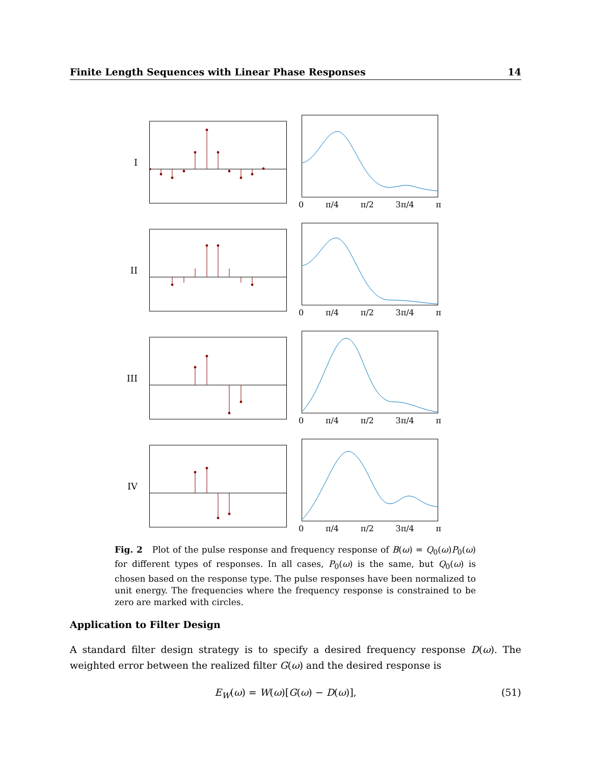Finite Length Sequences with Linear Phase Responses 14
I 0 π/4 π/2 3π/4 π
II 0 π/4 π/2 3π/4 π
III 0 π/4 π/2 3π/4 π
IV 0 π/4 π/2 3π/4 π
Fig. 2 Plot of the pulse response and frequency response of B(ω) = Q<sub>0</sub>(ω)P<sub>0</sub>(ω) for different types of responses. In all cases, P<sub>0</sub>(ω) is the same, but Q<sub>0</sub>(ω) is chosen based on the response type. The pulse responses have been normalized to unit energy. The frequencies where the frequency response is constrained to be zero are marked with circles.
Application to Filter Design
A standard filter design strategy is to specify a desired frequency response D(ω). The weighted error between the realized filter G(ω) and the desired response is
E<sub>W</sub>(ω) = W(ω)[G(ω) − D(ω)], (51)